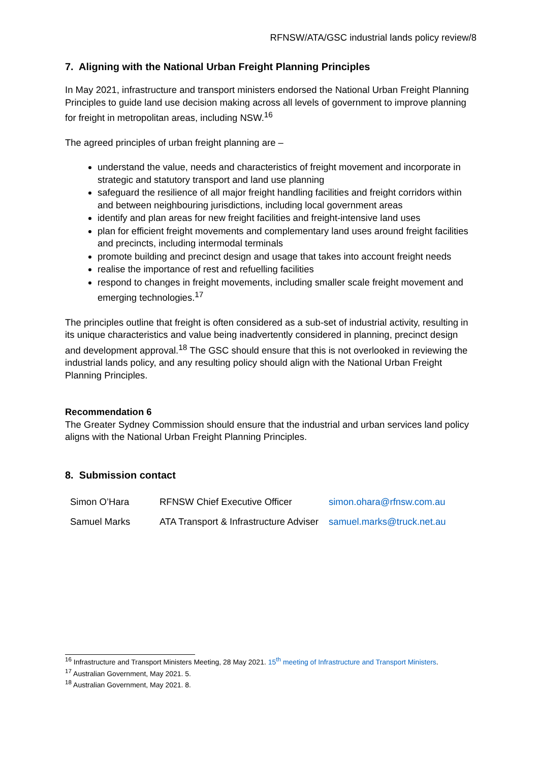RFNSW/ATA/GSC industrial lands policy review/8
7. Aligning with the National Urban Freight Planning Principles
In May 2021, infrastructure and transport ministers endorsed the National Urban Freight Planning Principles to guide land use decision making across all levels of government to improve planning for freight in metropolitan areas, including NSW.<sup>16</sup>
The agreed principles of urban freight planning are –
understand the value, needs and characteristics of freight movement and incorporate in strategic and statutory transport and land use planning
safeguard the resilience of all major freight handling facilities and freight corridors within and between neighbouring jurisdictions, including local government areas
identify and plan areas for new freight facilities and freight-intensive land uses
plan for efficient freight movements and complementary land uses around freight facilities and precincts, including intermodal terminals
promote building and precinct design and usage that takes into account freight needs
realise the importance of rest and refuelling facilities
respond to changes in freight movements, including smaller scale freight movement and emerging technologies.<sup>17</sup>
The principles outline that freight is often considered as a sub-set of industrial activity, resulting in its unique characteristics and value being inadvertently considered in planning, precinct design and development approval.<sup>18</sup> The GSC should ensure that this is not overlooked in reviewing the industrial lands policy, and any resulting policy should align with the National Urban Freight Planning Principles.
Recommendation 6
The Greater Sydney Commission should ensure that the industrial and urban services land policy aligns with the National Urban Freight Planning Principles.
8. Submission contact
| Simon O’Hara | RFNSW Chief Executive Officer | simon.ohara@rfnsw.com.au |
| Samuel Marks | ATA Transport & Infrastructure Adviser | samuel.marks@truck.net.au |
<sup>16</sup> Infrastructure and Transport Ministers Meeting, 28 May 2021. 15<sup>th</sup> meeting of Infrastructure and Transport Ministers.
<sup>17</sup> Australian Government, May 2021. 5.
<sup>18</sup> Australian Government, May 2021. 8.